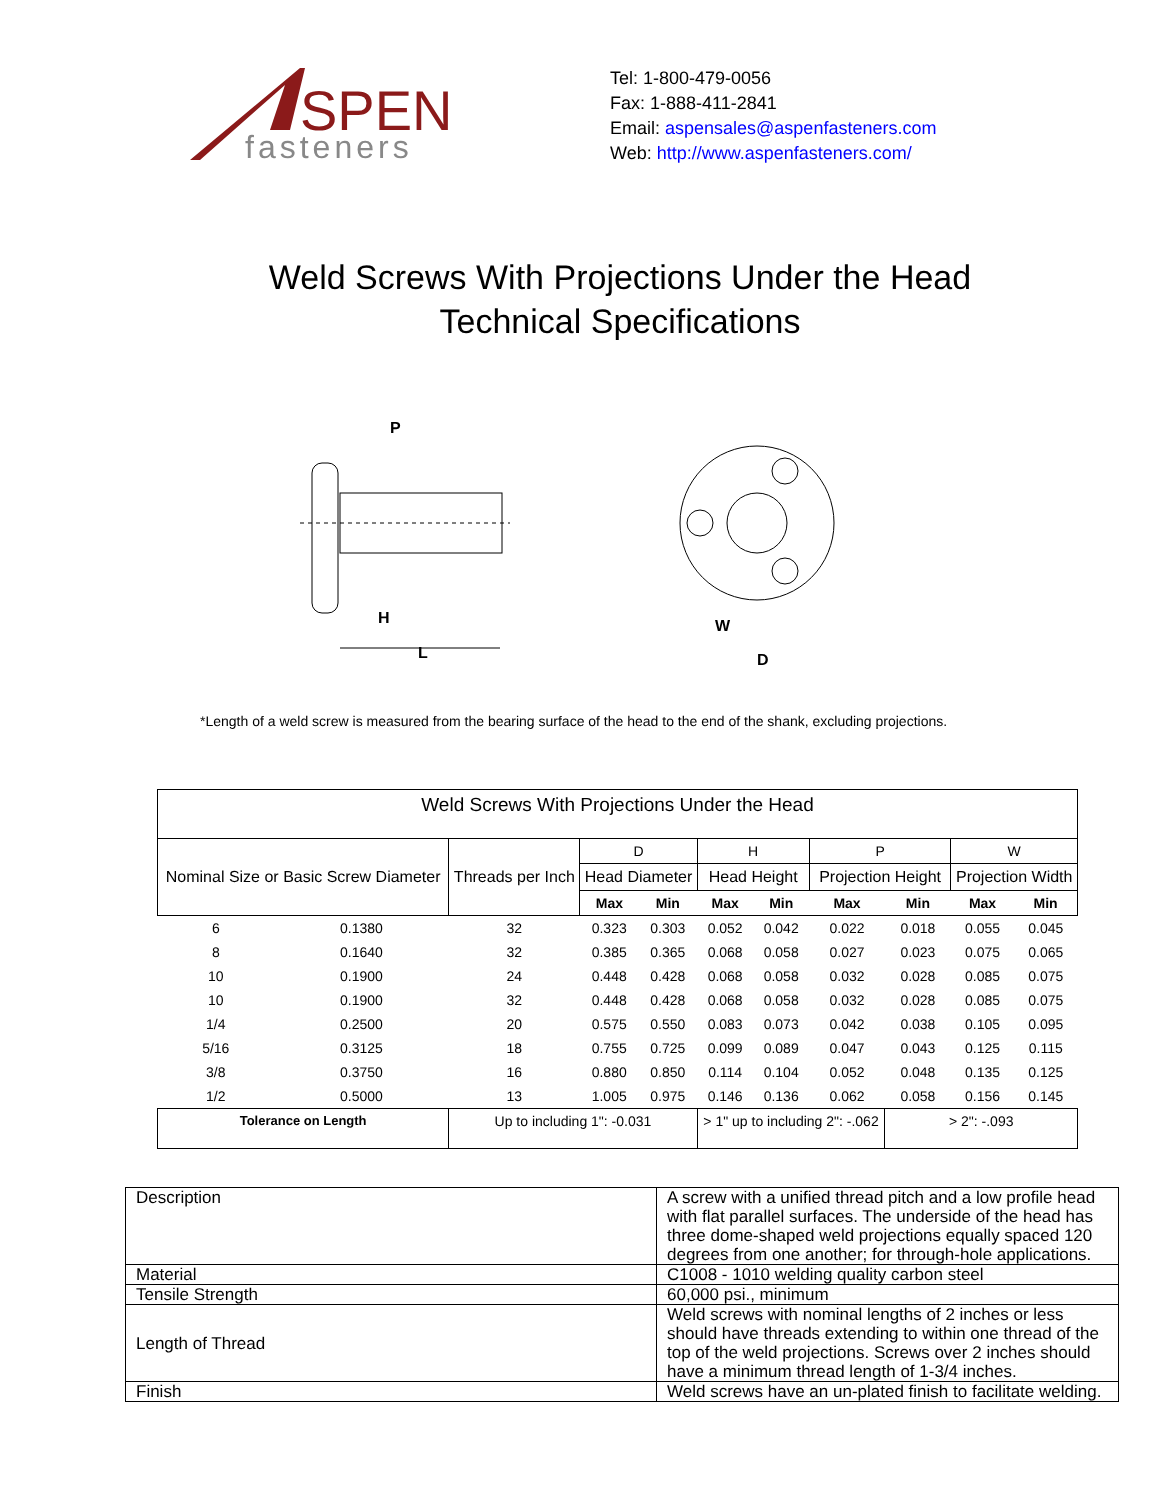SPEN
fasteners
Tel: 1-800-479-0056
Fax: 1-888-411-2841
Email: aspensales@aspenfasteners.com
Web: http://www.aspenfasteners.com/
Weld Screws With Projections Under the Head
Technical Specifications
P
H
L
W
D
*Length of a weld screw is measured from the bearing surface of the head to the end of the shank, excluding projections.
| Weld Screws With Projections Under the Head | | | | | | | | | | |
| Nominal Size or Basic Screw Diameter | | Threads per Inch | D | | H | | P | | W | |
| | | | Head Diameter | | Head Height | | Projection Height | | Projection Width | |
| | | | Max | Min | Max | Min | Max | Min | Max | Min |
| 6 | 0.1380 | 32 | 0.323 | 0.303 | 0.052 | 0.042 | 0.022 | 0.018 | 0.055 | 0.045 |
| 8 | 0.1640 | 32 | 0.385 | 0.365 | 0.068 | 0.058 | 0.027 | 0.023 | 0.075 | 0.065 |
| 10 | 0.1900 | 24 | 0.448 | 0.428 | 0.068 | 0.058 | 0.032 | 0.028 | 0.085 | 0.075 |
| 10 | 0.1900 | 32 | 0.448 | 0.428 | 0.068 | 0.058 | 0.032 | 0.028 | 0.085 | 0.075 |
| 1/4 | 0.2500 | 20 | 0.575 | 0.550 | 0.083 | 0.073 | 0.042 | 0.038 | 0.105 | 0.095 |
| 5/16 | 0.3125 | 18 | 0.755 | 0.725 | 0.099 | 0.089 | 0.047 | 0.043 | 0.125 | 0.115 |
| 3/8 | 0.3750 | 16 | 0.880 | 0.850 | 0.114 | 0.104 | 0.052 | 0.048 | 0.135 | 0.125 |
| 1/2 | 0.5000 | 13 | 1.005 | 0.975 | 0.146 | 0.136 | 0.062 | 0.058 | 0.156 | 0.145 |
| Tolerance on Length | | Up to including 1": -0.031 | | | > 1" up to including 2": -.062 | | | > 2": -.093 | | |
| Description | A screw with a unified thread pitch and a low profile head with flat parallel surfaces. The underside of the head has three dome-shaped weld projections equally spaced 120 degrees from one another; for through-hole applications. |
| Material | C1008 - 1010 welding quality carbon steel |
| Tensile Strength | 60,000 psi., minimum |
| Length of Thread | Weld screws with nominal lengths of 2 inches or less should have threads extending to within one thread of the top of the weld projections. Screws over 2 inches should have a minimum thread length of 1-3/4 inches. |
| Finish | Weld screws have an un-plated finish to facilitate welding. |